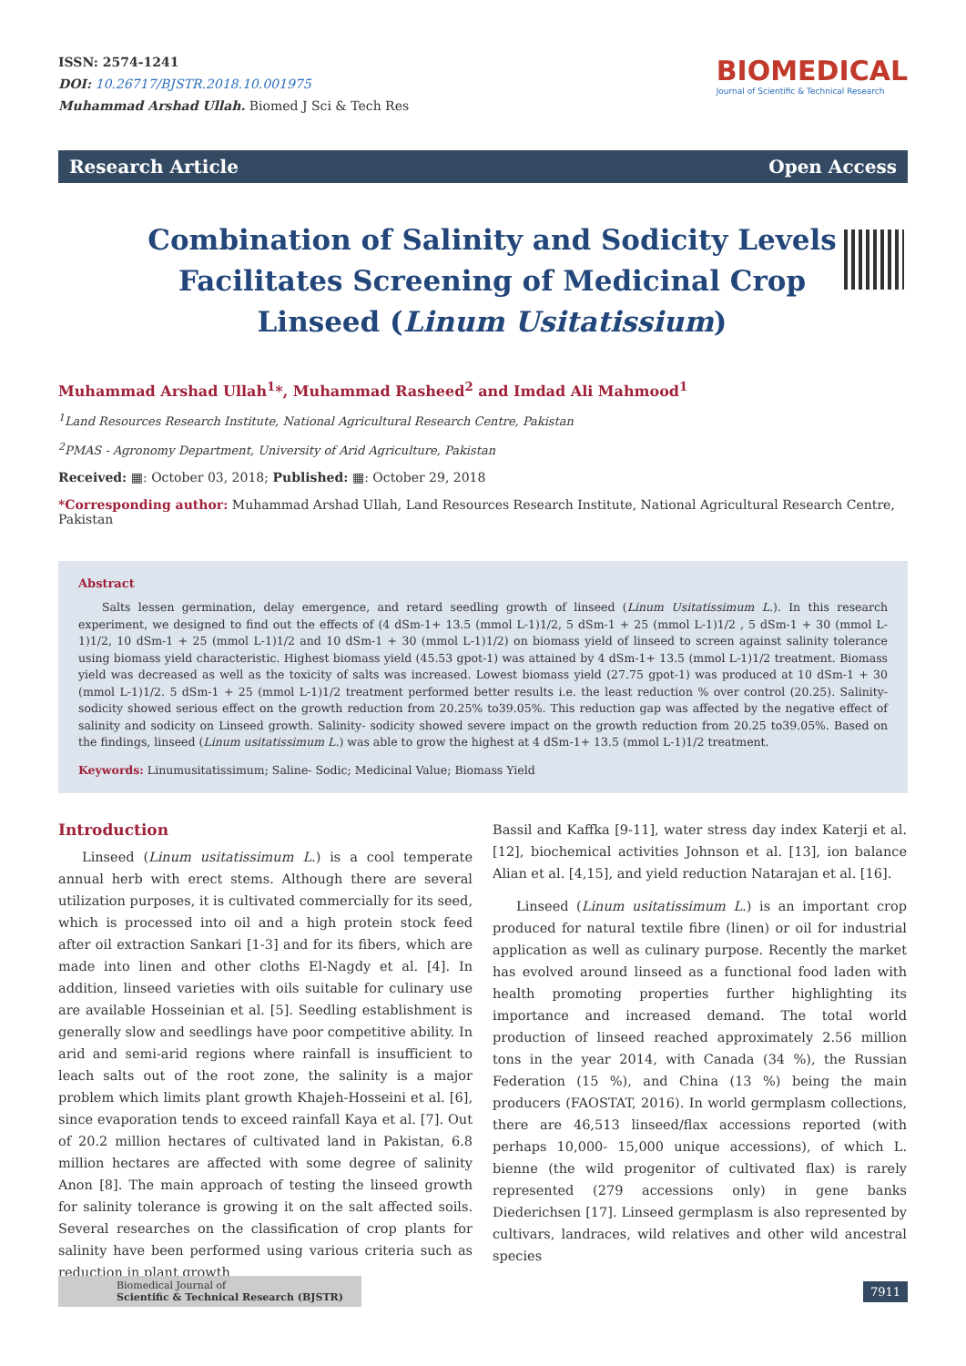ISSN: 2574-1241
DOI: 10.26717/BJSTR.2018.10.001975
Muhammad Arshad Ullah. Biomed J Sci & Tech Res
BIOMEDICAL
Journal of Scientific & Technical Research
Research Article Open Access
Combination of Salinity and Sodicity Levels Facilitates Screening of Medicinal Crop Linseed (Linum Usitatissium)
Muhammad Arshad Ullah<sup>1</sup>*, Muhammad Rasheed<sup>2</sup> and Imdad Ali Mahmood<sup>1</sup>
<sup>1</sup> Land Resources Research Institute, National Agricultural Research Centre, Pakistan
<sup>2</sup> PMAS - Agronomy Department, University of Arid Agriculture, Pakistan
Received: ▦: October 03, 2018; Published: ▦: October 29, 2018
*Corresponding author: Muhammad Arshad Ullah, Land Resources Research Institute, National Agricultural Research Centre, Pakistan
Abstract
Salts lessen germination, delay emergence, and retard seedling growth of linseed (Linum Usitatissimum L.). In this research experiment, we designed to find out the effects of (4 dSm-1+ 13.5 (mmol L-1)1/2, 5 dSm-1 + 25 (mmol L-1)1/2 , 5 dSm-1 + 30 (mmol L-1)1/2, 10 dSm-1 + 25 (mmol L-1)1/2 and 10 dSm-1 + 30 (mmol L-1)1/2) on biomass yield of linseed to screen against salinity tolerance using biomass yield characteristic. Highest biomass yield (45.53 gpot-1) was attained by 4 dSm-1+ 13.5 (mmol L-1)1/2 treatment. Biomass yield was decreased as well as the toxicity of salts was increased. Lowest biomass yield (27.75 gpot-1) was produced at 10 dSm-1 + 30 (mmol L-1)1/2. 5 dSm-1 + 25 (mmol L-1)1/2 treatment performed better results i.e. the least reduction % over control (20.25). Salinity- sodicity showed serious effect on the growth reduction from 20.25% to39.05%. This reduction gap was affected by the negative effect of salinity and sodicity on Linseed growth. Salinity- sodicity showed severe impact on the growth reduction from 20.25 to39.05%. Based on the findings, linseed (Linum usitatissimum L.) was able to grow the highest at 4 dSm-1+ 13.5 (mmol L-1)1/2 treatment.
Keywords: Linumusitatissimum; Saline- Sodic; Medicinal Value; Biomass Yield
Introduction
Linseed (Linum usitatissimum L.) is a cool temperate annual herb with erect stems. Although there are several utilization purposes, it is cultivated commercially for its seed, which is processed into oil and a high protein stock feed after oil extraction Sankari [1-3] and for its fibers, which are made into linen and other cloths El-Nagdy et al. [4]. In addition, linseed varieties with oils suitable for culinary use are available Hosseinian et al. [5]. Seedling establishment is generally slow and seedlings have poor competitive ability. In arid and semi-arid regions where rainfall is insufficient to leach salts out of the root zone, the salinity is a major problem which limits plant growth Khajeh-Hosseini et al. [6], since evaporation tends to exceed rainfall Kaya et al. [7]. Out of 20.2 million hectares of cultivated land in Pakistan, 6.8 million hectares are affected with some degree of salinity Anon [8]. The main approach of testing the linseed growth for salinity tolerance is growing it on the salt affected soils. Several researches on the classification of crop plants for salinity have been performed using various criteria such as reduction in plant growth
Bassil and Kaffka [9-11], water stress day index Katerji et al. [12], biochemical activities Johnson et al. [13], ion balance Alian et al. [4,15], and yield reduction Natarajan et al. [16].
Linseed (Linum usitatissimum L.) is an important crop produced for natural textile fibre (linen) or oil for industrial application as well as culinary purpose. Recently the market has evolved around linseed as a functional food laden with health promoting properties further highlighting its importance and increased demand. The total world production of linseed reached approximately 2.56 million tons in the year 2014, with Canada (34 %), the Russian Federation (15 %), and China (13 %) being the main producers (FAOSTAT, 2016). In world germplasm collections, there are 46,513 linseed/flax accessions reported (with perhaps 10,000- 15,000 unique accessions), of which L. bienne (the wild progenitor of cultivated flax) is rarely represented (279 accessions only) in gene banks Diederichsen [17]. Linseed germplasm is also represented by cultivars, landraces, wild relatives and other wild ancestral species
Biomedical Journal of
Scientific & Technical Research (BJSTR)
7911